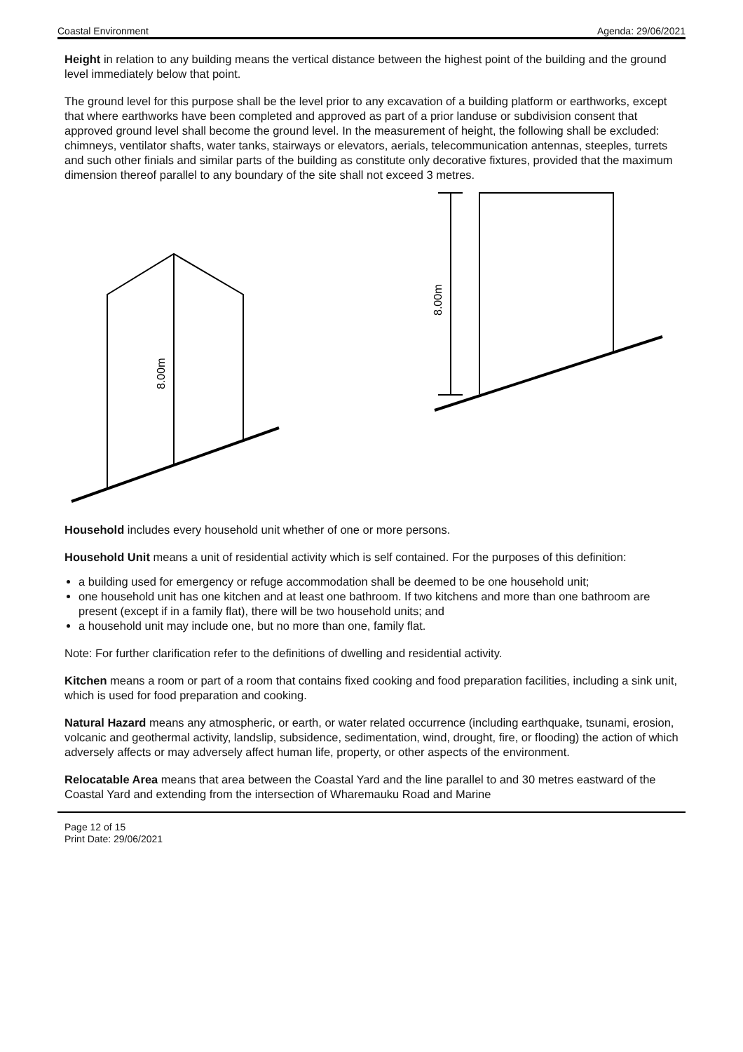Coastal Environment Agenda: 29/06/2021
Height in relation to any building means the vertical distance between the highest point of the building and the ground level immediately below that point.
The ground level for this purpose shall be the level prior to any excavation of a building platform or earthworks, except that where earthworks have been completed and approved as part of a prior landuse or subdivision consent that approved ground level shall become the ground level. In the measurement of height, the following shall be excluded: chimneys, ventilator shafts, water tanks, stairways or elevators, aerials, telecommunication antennas, steeples, turrets and such other finials and similar parts of the building as constitute only decorative fixtures, provided that the maximum dimension thereof parallel to any boundary of the site shall not exceed 3 metres.
8.00m
8.00m
Household includes every household unit whether of one or more persons.
Household Unit means a unit of residential activity which is self contained. For the purposes of this definition:
a building used for emergency or refuge accommodation shall be deemed to be one household unit;
one household unit has one kitchen and at least one bathroom. If two kitchens and more than one bathroom are present (except if in a family flat), there will be two household units; and
a household unit may include one, but no more than one, family flat.
Note: For further clarification refer to the definitions of dwelling and residential activity.
Kitchen means a room or part of a room that contains fixed cooking and food preparation facilities, including a sink unit, which is used for food preparation and cooking.
Natural Hazard means any atmospheric, or earth, or water related occurrence (including earthquake, tsunami, erosion, volcanic and geothermal activity, landslip, subsidence, sedimentation, wind, drought, fire, or flooding) the action of which adversely affects or may adversely affect human life, property, or other aspects of the environment.
Relocatable Area means that area between the Coastal Yard and the line parallel to and 30 metres eastward of the Coastal Yard and extending from the intersection of Wharemauku Road and Marine
Page 12 of 15
Print Date: 29/06/2021